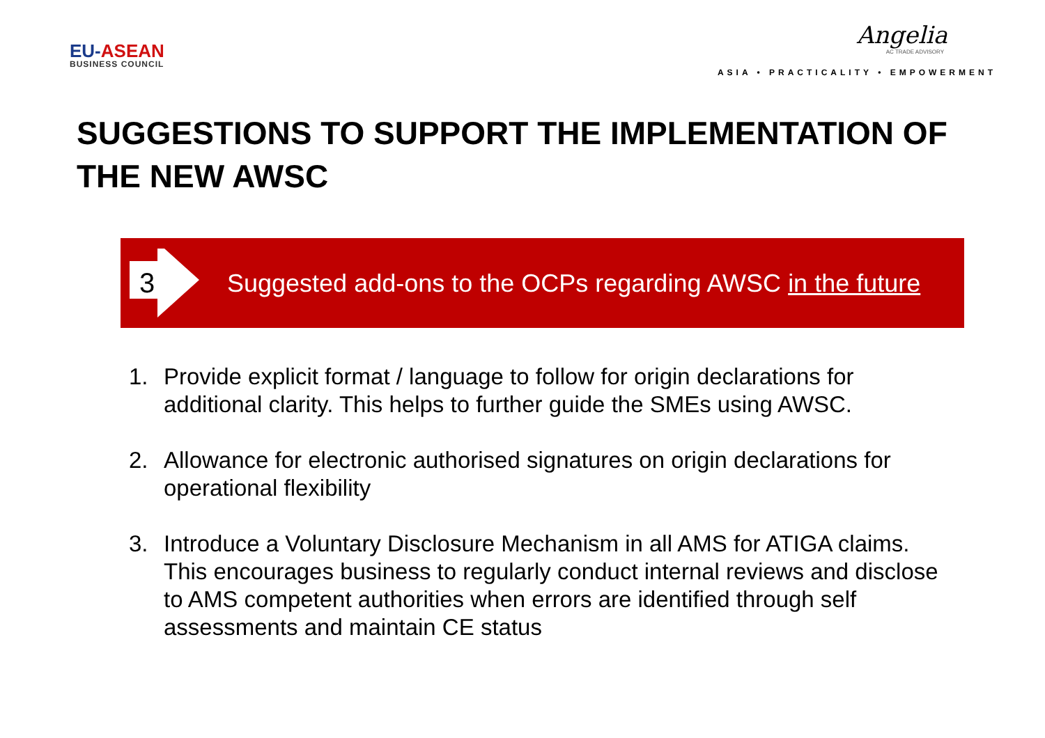EU-ASEAN
BUSINESS COUNCIL
Angelia
AC TRADE ADVISORY
ASIA • PRACTICALITY • EMPOWERMENT
SUGGESTIONS TO SUPPORT THE IMPLEMENTATION OF THE NEW AWSC
3
Suggested add-ons to the OCPs regarding AWSC in the future
1. Provide explicit format / language to follow for origin declarations for additional clarity. This helps to further guide the SMEs using AWSC.
2. Allowance for electronic authorised signatures on origin declarations for operational flexibility
3. Introduce a Voluntary Disclosure Mechanism in all AMS for ATIGA claims. This encourages business to regularly conduct internal reviews and disclose to AMS competent authorities when errors are identified through self assessments and maintain CE status